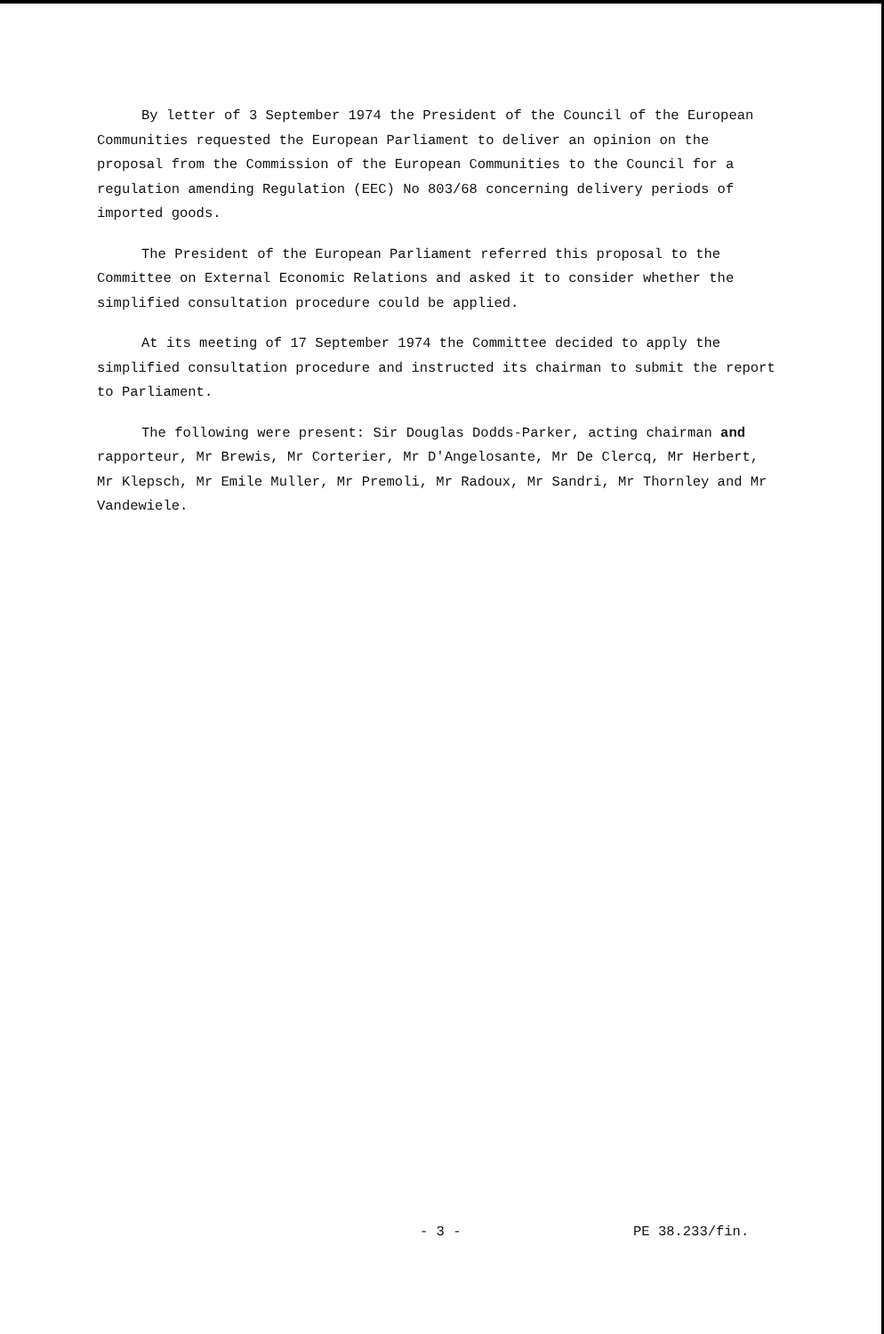By letter of 3 September 1974 the President of the Council of the European Communities requested the European Parliament to deliver an opinion on the proposal from the Commission of the European Communities to the Council for a regulation amending Regulation (EEC) No 803/68 concerning delivery periods of imported goods.
The President of the European Parliament referred this proposal to the Committee on External Economic Relations and asked it to consider whether the simplified consultation procedure could be applied.
At its meeting of 17 September 1974 the Committee decided to apply the simplified consultation procedure and instructed its chairman to submit the report to Parliament.
The following were present: Sir Douglas Dodds-Parker, acting chairman and rapporteur, Mr Brewis, Mr Corterier, Mr D'Angelosante, Mr De Clercq, Mr Herbert, Mr Klepsch, Mr Emile Muller, Mr Premoli, Mr Radoux, Mr Sandri, Mr Thornley and Mr Vandewiele.
- 3 - PE 38.233/fin.